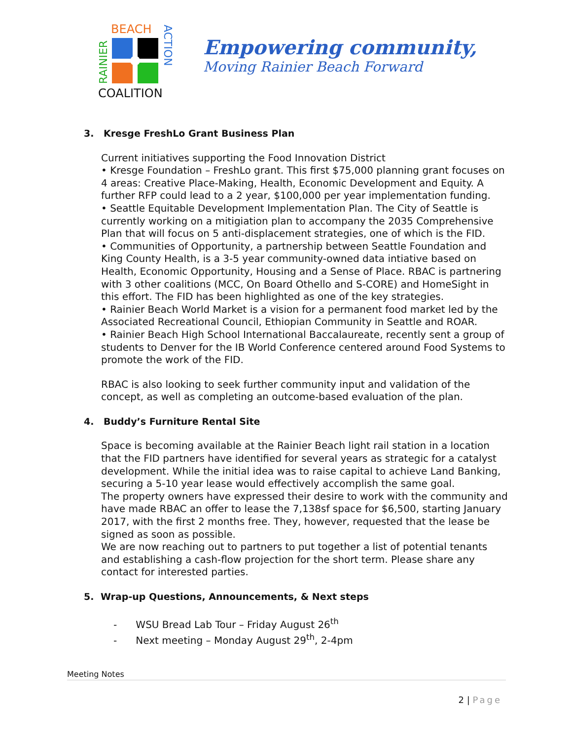BEACH
COALITION
RAINIER
ACTION
Empowering community,
Moving Rainier Beach Forward
3. Kresge FreshLo Grant Business Plan
Current initiatives supporting the Food Innovation District
• Kresge Foundation – FreshLo grant. This first $75,000 planning grant focuses on 4 areas: Creative Place-Making, Health, Economic Development and Equity. A further RFP could lead to a 2 year, $100,000 per year implementation funding.
• Seattle Equitable Development Implementation Plan. The City of Seattle is currently working on a mitigiation plan to accompany the 2035 Comprehensive Plan that will focus on 5 anti-displacement strategies, one of which is the FID.
• Communities of Opportunity, a partnership between Seattle Foundation and King County Health, is a 3-5 year community-owned data intiative based on Health, Economic Opportunity, Housing and a Sense of Place. RBAC is partnering with 3 other coalitions (MCC, On Board Othello and S-CORE) and HomeSight in this effort. The FID has been highlighted as one of the key strategies.
• Rainier Beach World Market is a vision for a permanent food market led by the Associated Recreational Council, Ethiopian Community in Seattle and ROAR.
• Rainier Beach High School International Baccalaureate, recently sent a group of students to Denver for the IB World Conference centered around Food Systems to promote the work of the FID.
RBAC is also looking to seek further community input and validation of the concept, as well as completing an outcome-based evaluation of the plan.
4. Buddy’s Furniture Rental Site
Space is becoming available at the Rainier Beach light rail station in a location that the FID partners have identified for several years as strategic for a catalyst development. While the initial idea was to raise capital to achieve Land Banking, securing a 5-10 year lease would effectively accomplish the same goal.
The property owners have expressed their desire to work with the community and have made RBAC an offer to lease the 7,138sf space for $6,500, starting January 2017, with the first 2 months free. They, however, requested that the lease be signed as soon as possible.
We are now reaching out to partners to put together a list of potential tenants and establishing a cash-flow projection for the short term. Please share any contact for interested parties.
5. Wrap-up Questions, Announcements, & Next steps
- WSU Bread Lab Tour – Friday August 26<sup>th</sup>
- Next meeting – Monday August 29<sup>th</sup>, 2-4pm
Meeting Notes
2 | Page